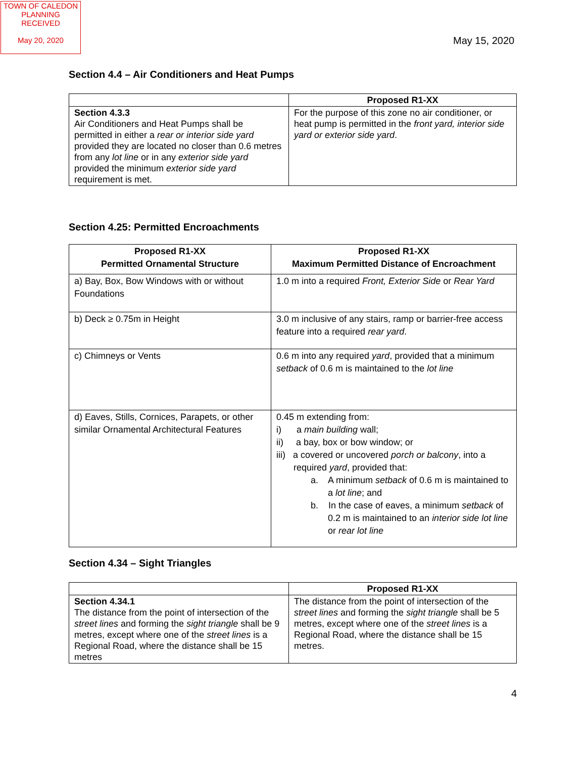TOWN OF CALEDON
PLANNING
RECEIVED
May 20, 2020
May 15, 2020
Section 4.4 – Air Conditioners and Heat Pumps
| | Proposed R1-XX |
| --- | --- |
| Section 4.3.3 Air Conditioners and Heat Pumps shall be permitted in either a rear or interior side yard provided they are located no closer than 0.6 metres from any lot line or in any exterior side yard provided the minimum exterior side yard requirement is met. | For the purpose of this zone no air conditioner, or heat pump is permitted in the front yard, interior side yard or exterior side yard . |
Section 4.25: Permitted Encroachments
| Proposed R1-XX Permitted Ornamental Structure | Proposed R1-XX Maximum Permitted Distance of Encroachment |
| --- | --- |
| a) Bay, Box, Bow Windows with or without Foundations | 1.0 m into a required Front, Exterior Side or Rear Yard |
| b) Deck ≥ 0.75m in Height | 3.0 m inclusive of any stairs, ramp or barrier-free access feature into a required rear yard . |
| c) Chimneys or Vents | 0.6 m into any required yard , provided that a minimum setback of 0.6 m is maintained to the lot line |
| d) Eaves, Stills, Cornices, Parapets, or other similar Ornamental Architectural Features | 0.45 m extending from: i) a main building wall; ii) a bay, box or bow window; or iii) a covered or uncovered porch or balcony , into a required yard , provided that: a. A minimum setback of 0.6 m is maintained to a lot line ; and b. In the case of eaves, a minimum setback of 0.2 m is maintained to an interior side lot line or rear lot line |
Section 4.34 – Sight Triangles
| | Proposed R1-XX |
| --- | --- |
| Section 4.34.1 The distance from the point of intersection of the street lines and forming the sight triangle shall be 9 metres, except where one of the street lines is a Regional Road, where the distance shall be 15 metres | The distance from the point of intersection of the street lines and forming the sight triangle shall be 5 metres, except where one of the street lines is a Regional Road, where the distance shall be 15 metres. |
4